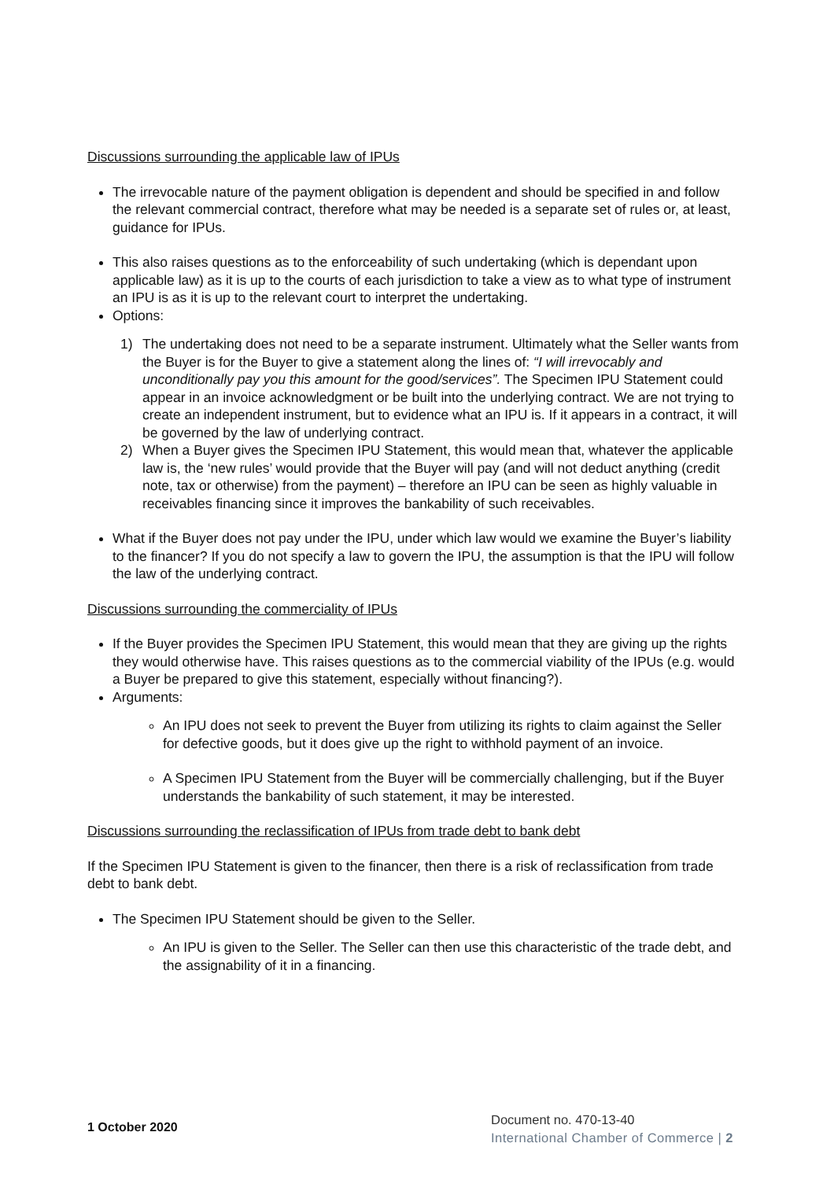Discussions surrounding the applicable law of IPUs
The irrevocable nature of the payment obligation is dependent and should be specified in and follow the relevant commercial contract, therefore what may be needed is a separate set of rules or, at least, guidance for IPUs.
This also raises questions as to the enforceability of such undertaking (which is dependant upon applicable law) as it is up to the courts of each jurisdiction to take a view as to what type of instrument an IPU is as it is up to the relevant court to interpret the undertaking.
Options:
1) The undertaking does not need to be a separate instrument. Ultimately what the Seller wants from the Buyer is for the Buyer to give a statement along the lines of: “I will irrevocably and unconditionally pay you this amount for the good/services”. The Specimen IPU Statement could appear in an invoice acknowledgment or be built into the underlying contract. We are not trying to create an independent instrument, but to evidence what an IPU is. If it appears in a contract, it will be governed by the law of underlying contract.
2) When a Buyer gives the Specimen IPU Statement, this would mean that, whatever the applicable law is, the ‘new rules’ would provide that the Buyer will pay (and will not deduct anything (credit note, tax or otherwise) from the payment) – therefore an IPU can be seen as highly valuable in receivables financing since it improves the bankability of such receivables.
What if the Buyer does not pay under the IPU, under which law would we examine the Buyer’s liability to the financer? If you do not specify a law to govern the IPU, the assumption is that the IPU will follow the law of the underlying contract.
Discussions surrounding the commerciality of IPUs
If the Buyer provides the Specimen IPU Statement, this would mean that they are giving up the rights they would otherwise have. This raises questions as to the commercial viability of the IPUs (e.g. would a Buyer be prepared to give this statement, especially without financing?).
Arguments:
An IPU does not seek to prevent the Buyer from utilizing its rights to claim against the Seller for defective goods, but it does give up the right to withhold payment of an invoice.
A Specimen IPU Statement from the Buyer will be commercially challenging, but if the Buyer understands the bankability of such statement, it may be interested.
Discussions surrounding the reclassification of IPUs from trade debt to bank debt
If the Specimen IPU Statement is given to the financer, then there is a risk of reclassification from trade debt to bank debt.
The Specimen IPU Statement should be given to the Seller.
An IPU is given to the Seller. The Seller can then use this characteristic of the trade debt, and the assignability of it in a financing.
1 October 2020
Document no. 470-13-40
International Chamber of Commerce | 2